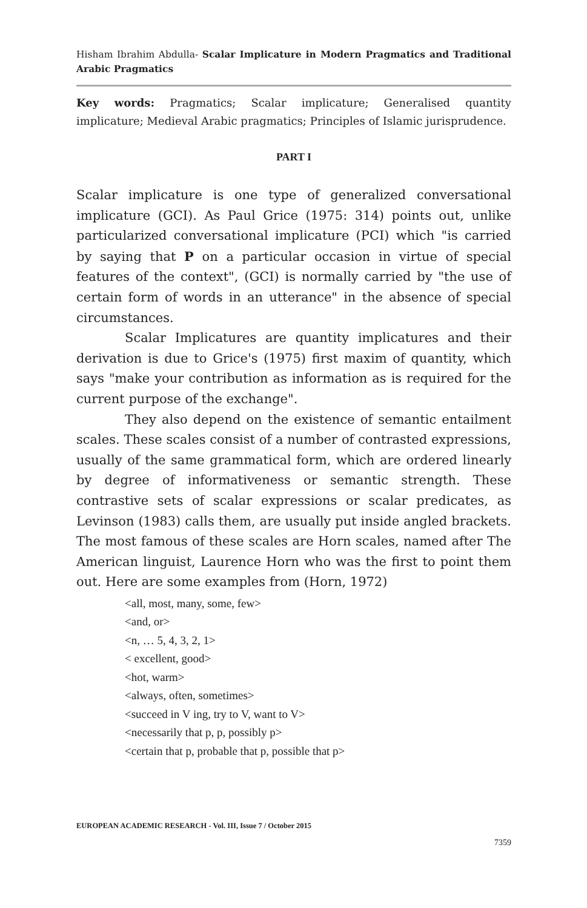Hisham Ibrahim Abdulla- Scalar Implicature in Modern Pragmatics and Traditional Arabic Pragmatics
Key words: Pragmatics; Scalar implicature; Generalised quantity implicature; Medieval Arabic pragmatics; Principles of Islamic jurisprudence.
PART I
Scalar implicature is one type of generalized conversational implicature (GCI). As Paul Grice (1975: 314) points out, unlike particularized conversational implicature (PCI) which "is carried by saying that P on a particular occasion in virtue of special features of the context", (GCI) is normally carried by "the use of certain form of words in an utterance" in the absence of special circumstances.
Scalar Implicatures are quantity implicatures and their derivation is due to Grice's (1975) first maxim of quantity, which says "make your contribution as information as is required for the current purpose of the exchange".
They also depend on the existence of semantic entailment scales. These scales consist of a number of contrasted expressions, usually of the same grammatical form, which are ordered linearly by degree of informativeness or semantic strength. These contrastive sets of scalar expressions or scalar predicates, as Levinson (1983) calls them, are usually put inside angled brackets. The most famous of these scales are Horn scales, named after The American linguist, Laurence Horn who was the first to point them out. Here are some examples from (Horn, 1972)
<all, most, many, some, few>
<and, or>
<n, … 5, 4, 3, 2, 1>
< excellent, good>
<hot, warm>
<always, often, sometimes>
<succeed in V ing, try to V, want to V>
<necessarily that p, p, possibly p>
<certain that p, probable that p, possible that p>
EUROPEAN ACADEMIC RESEARCH - Vol. III, Issue 7 / October 2015
7359